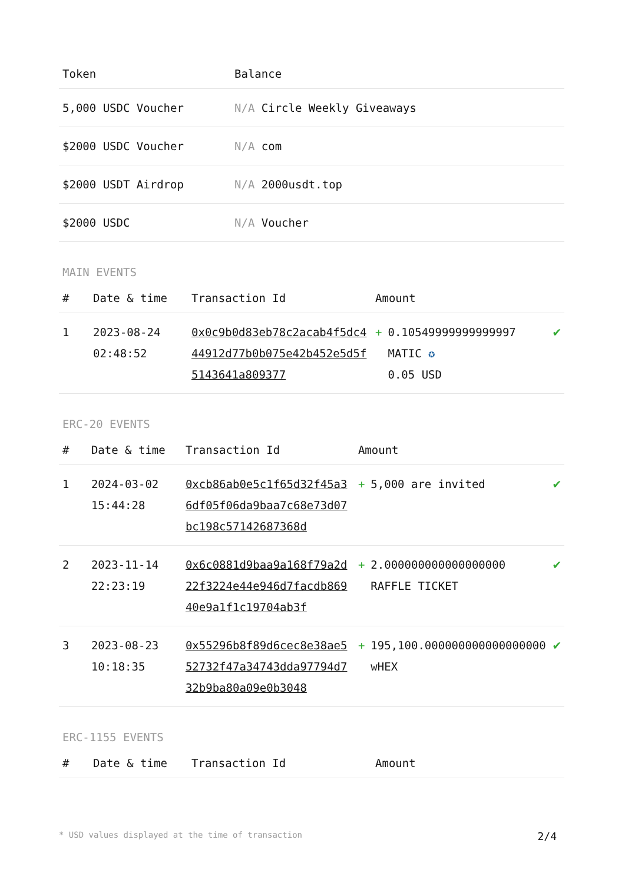| Token | Balance |
| --- | --- |
| 5,000 USDC Voucher | N/A Circle Weekly Giveaways |
| $2000 USDC Voucher | N/A com |
| $2000 USDT Airdrop | N/A 2000usdt.top |
| $2000 USDC | N/A Voucher |
MAIN EVENTS
| # | Date & time | Transaction Id | Amount | |
| --- | --- | --- | --- | --- |
| 1 | 2023-08-24 02:48:52 | 0x0c9b0d83eb78c2acab4f5dc444912d77b0b075e42b452e5d5f5143641a809377 | + 0.10549999999999997 MATIC ✪ 0.05 USD | ✔ |
ERC-20 EVENTS
| # | Date & time | Transaction Id | Amount | |
| --- | --- | --- | --- | --- |
| 1 | 2024-03-02 15:44:28 | 0xcb86ab0e5c1f65d32f45a36df05f06da9baa7c68e73d07bc198c57142687368d | + 5,000 are invited | ✔ |
| 2 | 2023-11-14 22:23:19 | 0x6c0881d9baa9a168f79a2d22f3224e44e946d7facdb86940e9a1f1c19704ab3f | + 2.000000000000000000 RAFFLE TICKET | ✔ |
| 3 | 2023-08-23 10:18:35 | 0x55296b8f89d6cec8e38ae552732f47a34743dda97794d732b9ba80a09e0b3048 | + 195,100.000000000000000000 wHEX | ✔ |
ERC-1155 EVENTS
| # | Date & time | Transaction Id | Amount |
| --- | --- | --- | --- |
* USD values displayed at the time of transaction 2/4